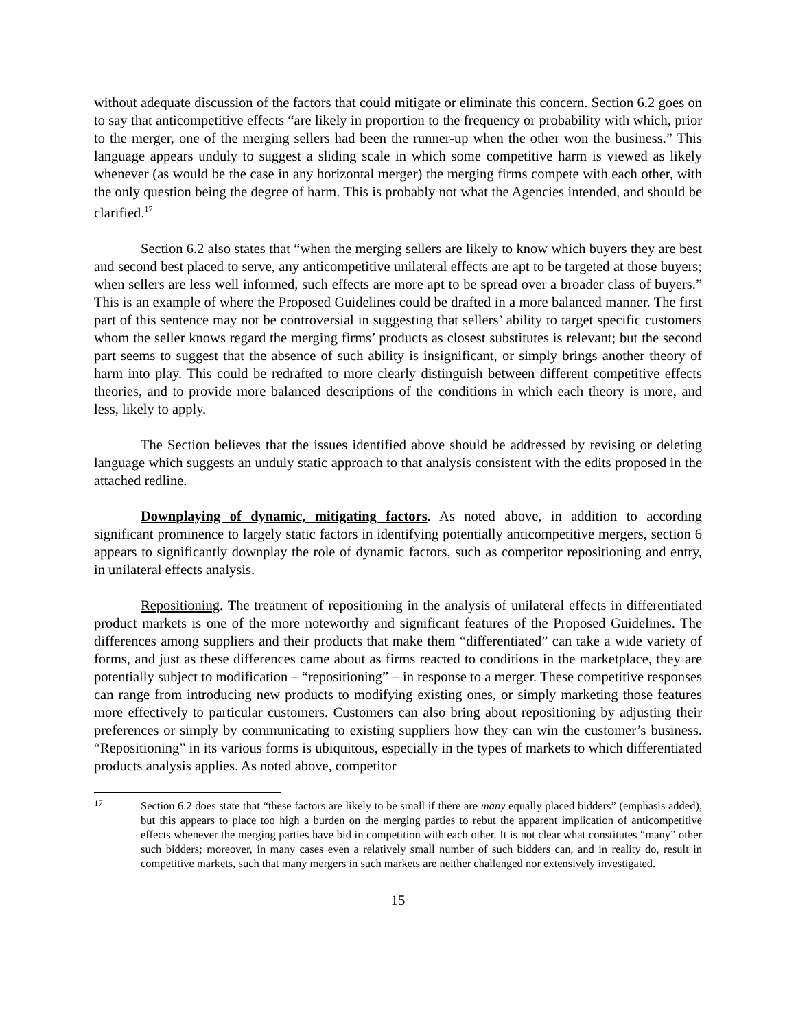without adequate discussion of the factors that could mitigate or eliminate this concern. Section 6.2 goes on to say that anticompetitive effects “are likely in proportion to the frequency or probability with which, prior to the merger, one of the merging sellers had been the runner-up when the other won the business.” This language appears unduly to suggest a sliding scale in which some competitive harm is viewed as likely whenever (as would be the case in any horizontal merger) the merging firms compete with each other, with the only question being the degree of harm. This is probably not what the Agencies intended, and should be clarified.<sup>17</sup>
Section 6.2 also states that “when the merging sellers are likely to know which buyers they are best and second best placed to serve, any anticompetitive unilateral effects are apt to be targeted at those buyers; when sellers are less well informed, such effects are more apt to be spread over a broader class of buyers.” This is an example of where the Proposed Guidelines could be drafted in a more balanced manner. The first part of this sentence may not be controversial in suggesting that sellers’ ability to target specific customers whom the seller knows regard the merging firms’ products as closest substitutes is relevant; but the second part seems to suggest that the absence of such ability is insignificant, or simply brings another theory of harm into play. This could be redrafted to more clearly distinguish between different competitive effects theories, and to provide more balanced descriptions of the conditions in which each theory is more, and less, likely to apply.
The Section believes that the issues identified above should be addressed by revising or deleting language which suggests an unduly static approach to that analysis consistent with the edits proposed in the attached redline.
Downplaying of dynamic, mitigating factors. As noted above, in addition to according significant prominence to largely static factors in identifying potentially anticompetitive mergers, section 6 appears to significantly downplay the role of dynamic factors, such as competitor repositioning and entry, in unilateral effects analysis.
Repositioning. The treatment of repositioning in the analysis of unilateral effects in differentiated product markets is one of the more noteworthy and significant features of the Proposed Guidelines. The differences among suppliers and their products that make them “differentiated” can take a wide variety of forms, and just as these differences came about as firms reacted to conditions in the marketplace, they are potentially subject to modification – “repositioning” – in response to a merger. These competitive responses can range from introducing new products to modifying existing ones, or simply marketing those features more effectively to particular customers. Customers can also bring about repositioning by adjusting their preferences or simply by communicating to existing suppliers how they can win the customer’s business. “Repositioning” in its various forms is ubiquitous, especially in the types of markets to which differentiated products analysis applies. As noted above, competitor
17 Section 6.2 does state that “these factors are likely to be small if there are many equally placed bidders” (emphasis added), but this appears to place too high a burden on the merging parties to rebut the apparent implication of anticompetitive effects whenever the merging parties have bid in competition with each other. It is not clear what constitutes “many” other such bidders; moreover, in many cases even a relatively small number of such bidders can, and in reality do, result in competitive markets, such that many mergers in such markets are neither challenged nor extensively investigated.
15